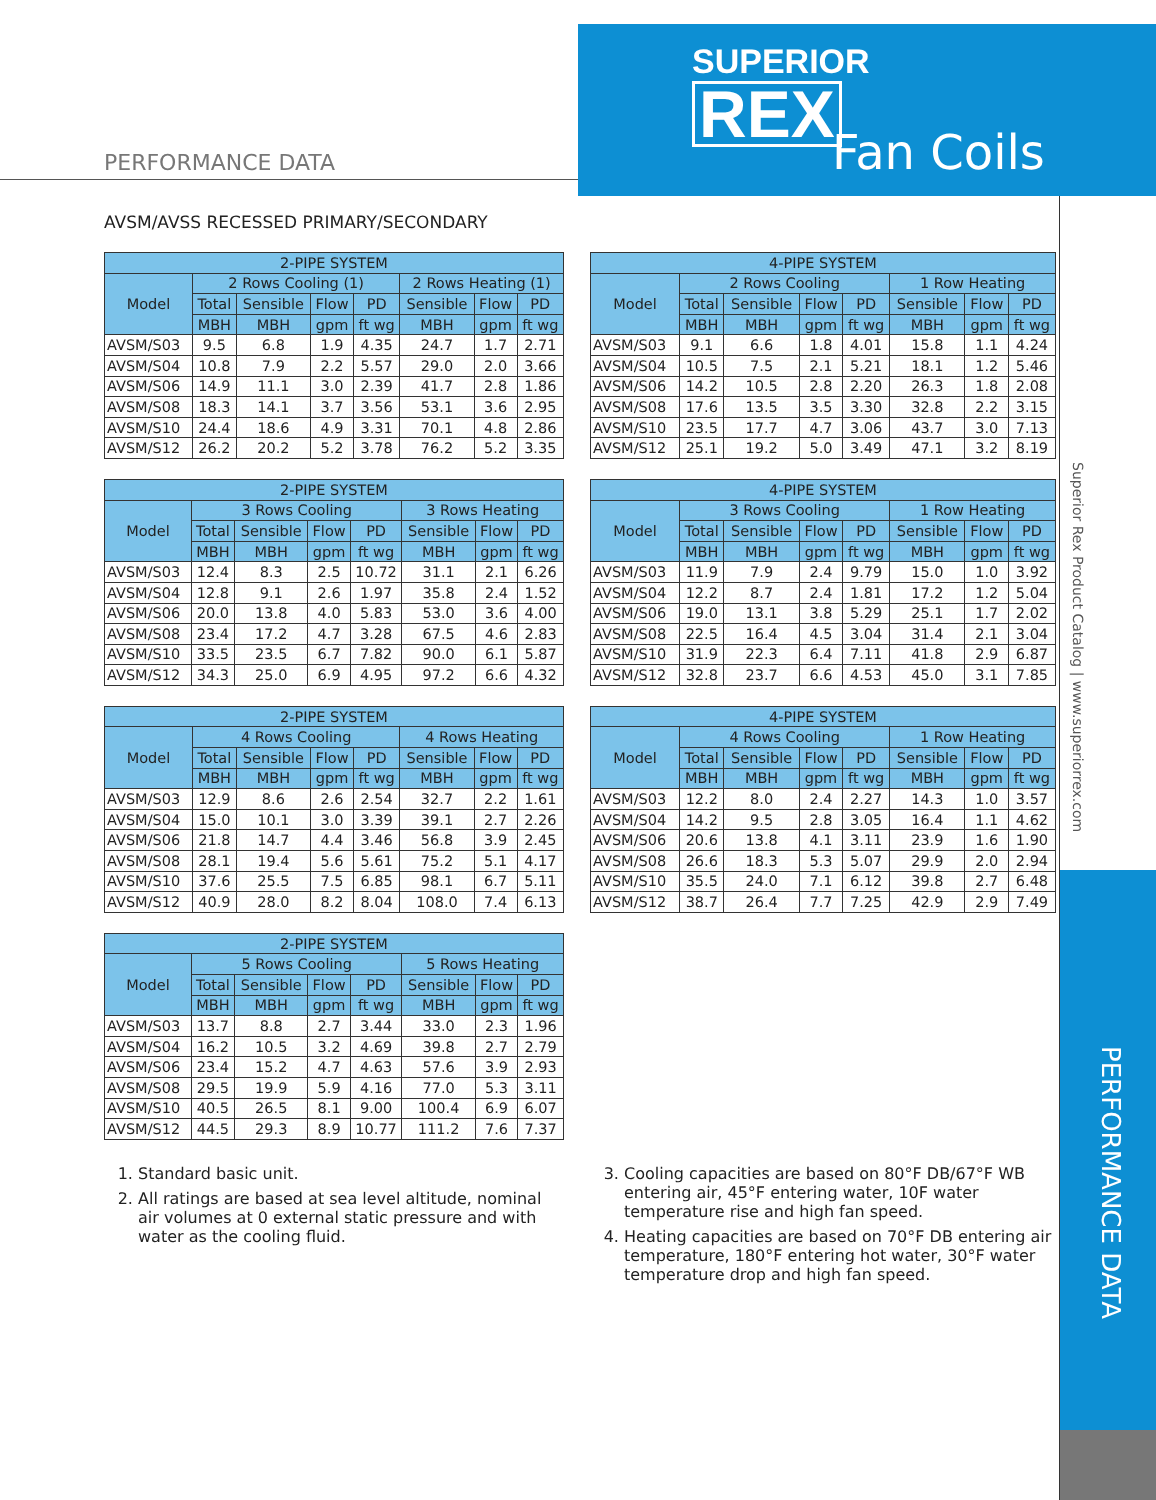SUPERIOR
REX
Fan Coils
PERFORMANCE DATA
Superior Rex Product Catalog | www.superiorrex.com
PERFORMANCE DATA
AVSM/AVSS RECESSED PRIMARY/SECONDARY
| 2-PIPE SYSTEM | | | | | | | |
| --- | --- | --- | --- | --- | --- | --- | --- |
| Model | 2 Rows Cooling (1) | | | | 2 Rows Heating (1) | | |
| | Total | Sensible | Flow | PD | Sensible | Flow | PD |
| | MBH | MBH | gpm | ft wg | MBH | gpm | ft wg |
| AVSM/S03 | 9.5 | 6.8 | 1.9 | 4.35 | 24.7 | 1.7 | 2.71 |
| AVSM/S04 | 10.8 | 7.9 | 2.2 | 5.57 | 29.0 | 2.0 | 3.66 |
| AVSM/S06 | 14.9 | 11.1 | 3.0 | 2.39 | 41.7 | 2.8 | 1.86 |
| AVSM/S08 | 18.3 | 14.1 | 3.7 | 3.56 | 53.1 | 3.6 | 2.95 |
| AVSM/S10 | 24.4 | 18.6 | 4.9 | 3.31 | 70.1 | 4.8 | 2.86 |
| AVSM/S12 | 26.2 | 20.2 | 5.2 | 3.78 | 76.2 | 5.2 | 3.35 |
| 4-PIPE SYSTEM | | | | | | | |
| --- | --- | --- | --- | --- | --- | --- | --- |
| Model | 2 Rows Cooling | | | | 1 Row Heating | | |
| | Total | Sensible | Flow | PD | Sensible | Flow | PD |
| | MBH | MBH | gpm | ft wg | MBH | gpm | ft wg |
| AVSM/S03 | 9.1 | 6.6 | 1.8 | 4.01 | 15.8 | 1.1 | 4.24 |
| AVSM/S04 | 10.5 | 7.5 | 2.1 | 5.21 | 18.1 | 1.2 | 5.46 |
| AVSM/S06 | 14.2 | 10.5 | 2.8 | 2.20 | 26.3 | 1.8 | 2.08 |
| AVSM/S08 | 17.6 | 13.5 | 3.5 | 3.30 | 32.8 | 2.2 | 3.15 |
| AVSM/S10 | 23.5 | 17.7 | 4.7 | 3.06 | 43.7 | 3.0 | 7.13 |
| AVSM/S12 | 25.1 | 19.2 | 5.0 | 3.49 | 47.1 | 3.2 | 8.19 |
| 2-PIPE SYSTEM | | | | | | | |
| --- | --- | --- | --- | --- | --- | --- | --- |
| Model | 3 Rows Cooling | | | | 3 Rows Heating | | |
| | Total | Sensible | Flow | PD | Sensible | Flow | PD |
| | MBH | MBH | gpm | ft wg | MBH | gpm | ft wg |
| AVSM/S03 | 12.4 | 8.3 | 2.5 | 10.72 | 31.1 | 2.1 | 6.26 |
| AVSM/S04 | 12.8 | 9.1 | 2.6 | 1.97 | 35.8 | 2.4 | 1.52 |
| AVSM/S06 | 20.0 | 13.8 | 4.0 | 5.83 | 53.0 | 3.6 | 4.00 |
| AVSM/S08 | 23.4 | 17.2 | 4.7 | 3.28 | 67.5 | 4.6 | 2.83 |
| AVSM/S10 | 33.5 | 23.5 | 6.7 | 7.82 | 90.0 | 6.1 | 5.87 |
| AVSM/S12 | 34.3 | 25.0 | 6.9 | 4.95 | 97.2 | 6.6 | 4.32 |
| 4-PIPE SYSTEM | | | | | | | |
| --- | --- | --- | --- | --- | --- | --- | --- |
| Model | 3 Rows Cooling | | | | 1 Row Heating | | |
| | Total | Sensible | Flow | PD | Sensible | Flow | PD |
| | MBH | MBH | gpm | ft wg | MBH | gpm | ft wg |
| AVSM/S03 | 11.9 | 7.9 | 2.4 | 9.79 | 15.0 | 1.0 | 3.92 |
| AVSM/S04 | 12.2 | 8.7 | 2.4 | 1.81 | 17.2 | 1.2 | 5.04 |
| AVSM/S06 | 19.0 | 13.1 | 3.8 | 5.29 | 25.1 | 1.7 | 2.02 |
| AVSM/S08 | 22.5 | 16.4 | 4.5 | 3.04 | 31.4 | 2.1 | 3.04 |
| AVSM/S10 | 31.9 | 22.3 | 6.4 | 7.11 | 41.8 | 2.9 | 6.87 |
| AVSM/S12 | 32.8 | 23.7 | 6.6 | 4.53 | 45.0 | 3.1 | 7.85 |
| 2-PIPE SYSTEM | | | | | | | |
| --- | --- | --- | --- | --- | --- | --- | --- |
| Model | 4 Rows Cooling | | | | 4 Rows Heating | | |
| | Total | Sensible | Flow | PD | Sensible | Flow | PD |
| | MBH | MBH | gpm | ft wg | MBH | gpm | ft wg |
| AVSM/S03 | 12.9 | 8.6 | 2.6 | 2.54 | 32.7 | 2.2 | 1.61 |
| AVSM/S04 | 15.0 | 10.1 | 3.0 | 3.39 | 39.1 | 2.7 | 2.26 |
| AVSM/S06 | 21.8 | 14.7 | 4.4 | 3.46 | 56.8 | 3.9 | 2.45 |
| AVSM/S08 | 28.1 | 19.4 | 5.6 | 5.61 | 75.2 | 5.1 | 4.17 |
| AVSM/S10 | 37.6 | 25.5 | 7.5 | 6.85 | 98.1 | 6.7 | 5.11 |
| AVSM/S12 | 40.9 | 28.0 | 8.2 | 8.04 | 108.0 | 7.4 | 6.13 |
| 4-PIPE SYSTEM | | | | | | | |
| --- | --- | --- | --- | --- | --- | --- | --- |
| Model | 4 Rows Cooling | | | | 1 Row Heating | | |
| | Total | Sensible | Flow | PD | Sensible | Flow | PD |
| | MBH | MBH | gpm | ft wg | MBH | gpm | ft wg |
| AVSM/S03 | 12.2 | 8.0 | 2.4 | 2.27 | 14.3 | 1.0 | 3.57 |
| AVSM/S04 | 14.2 | 9.5 | 2.8 | 3.05 | 16.4 | 1.1 | 4.62 |
| AVSM/S06 | 20.6 | 13.8 | 4.1 | 3.11 | 23.9 | 1.6 | 1.90 |
| AVSM/S08 | 26.6 | 18.3 | 5.3 | 5.07 | 29.9 | 2.0 | 2.94 |
| AVSM/S10 | 35.5 | 24.0 | 7.1 | 6.12 | 39.8 | 2.7 | 6.48 |
| AVSM/S12 | 38.7 | 26.4 | 7.7 | 7.25 | 42.9 | 2.9 | 7.49 |
| 2-PIPE SYSTEM | | | | | | | |
| --- | --- | --- | --- | --- | --- | --- | --- |
| Model | 5 Rows Cooling | | | | 5 Rows Heating | | |
| | Total | Sensible | Flow | PD | Sensible | Flow | PD |
| | MBH | MBH | gpm | ft wg | MBH | gpm | ft wg |
| AVSM/S03 | 13.7 | 8.8 | 2.7 | 3.44 | 33.0 | 2.3 | 1.96 |
| AVSM/S04 | 16.2 | 10.5 | 3.2 | 4.69 | 39.8 | 2.7 | 2.79 |
| AVSM/S06 | 23.4 | 15.2 | 4.7 | 4.63 | 57.6 | 3.9 | 2.93 |
| AVSM/S08 | 29.5 | 19.9 | 5.9 | 4.16 | 77.0 | 5.3 | 3.11 |
| AVSM/S10 | 40.5 | 26.5 | 8.1 | 9.00 | 100.4 | 6.9 | 6.07 |
| AVSM/S12 | 44.5 | 29.3 | 8.9 | 10.77 | 111.2 | 7.6 | 7.37 |
1. Standard basic unit.
2. All ratings are based at sea level altitude, nominal air volumes at 0 external static pressure and with water as the cooling fluid.
3. Cooling capacities are based on 80°F DB/67°F WB entering air, 45°F entering water, 10F water temperature rise and high fan speed.
4. Heating capacities are based on 70°F DB entering air temperature, 180°F entering hot water, 30°F water temperature drop and high fan speed.